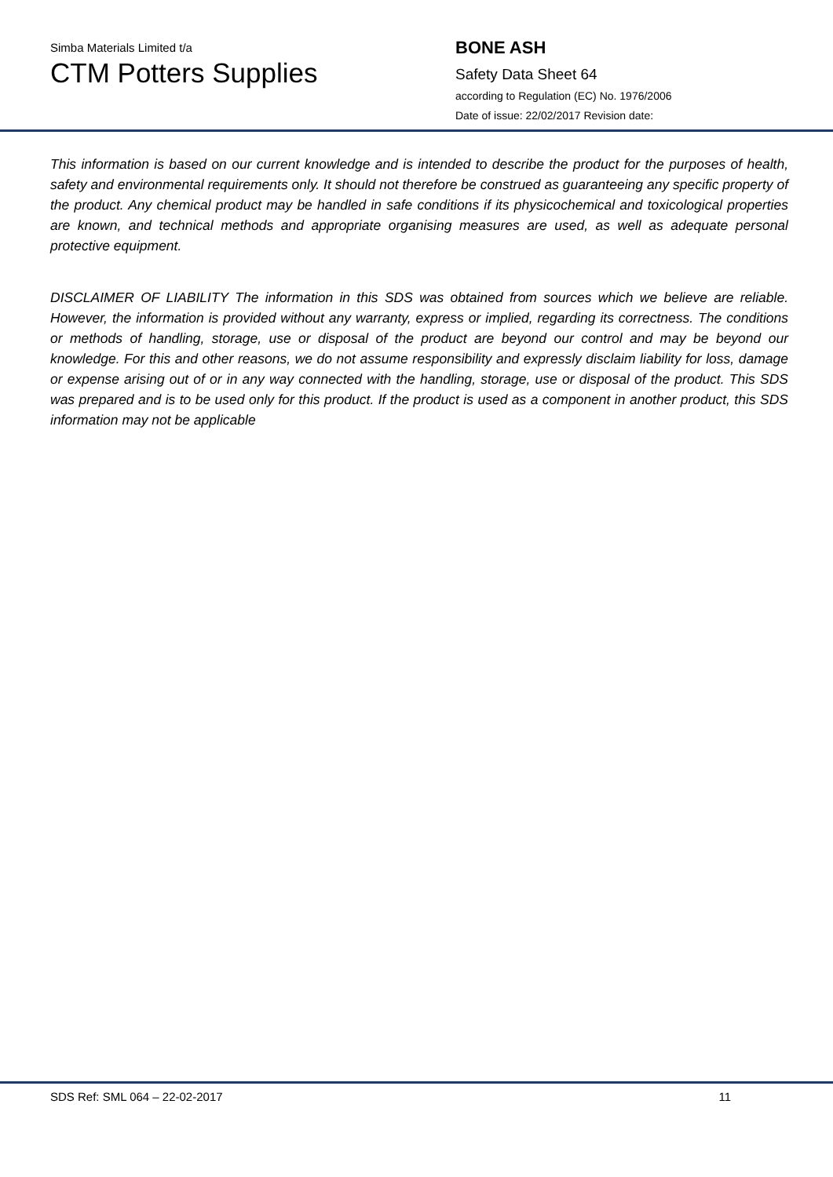Simba Materials Limited t/a
CTM Potters Supplies
BONE ASH
Safety Data Sheet 64
according to Regulation (EC) No. 1976/2006
Date of issue: 22/02/2017 Revision date:
This information is based on our current knowledge and is intended to describe the product for the purposes of health, safety and environmental requirements only. It should not therefore be construed as guaranteeing any specific property of the product. Any chemical product may be handled in safe conditions if its physicochemical and toxicological properties are known, and technical methods and appropriate organising measures are used, as well as adequate personal protective equipment.
DISCLAIMER OF LIABILITY The information in this SDS was obtained from sources which we believe are reliable. However, the information is provided without any warranty, express or implied, regarding its correctness. The conditions or methods of handling, storage, use or disposal of the product are beyond our control and may be beyond our knowledge. For this and other reasons, we do not assume responsibility and expressly disclaim liability for loss, damage or expense arising out of or in any way connected with the handling, storage, use or disposal of the product. This SDS was prepared and is to be used only for this product. If the product is used as a component in another product, this SDS information may not be applicable
SDS Ref: SML 064 – 22-02-2017 11